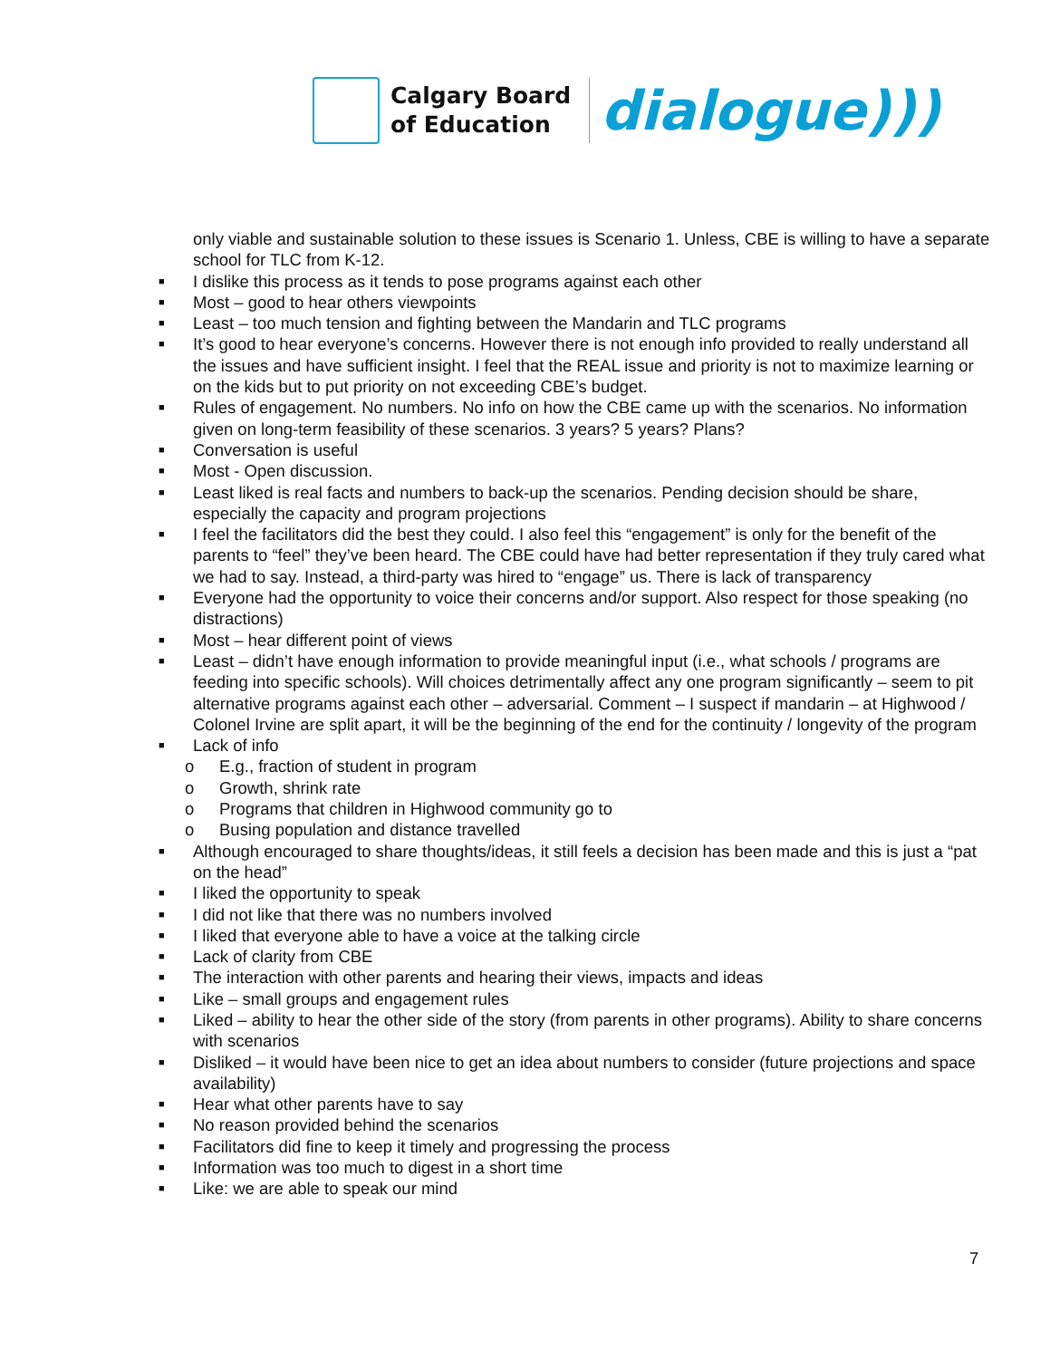Calgary Board
of Education
dialogue)))
only viable and sustainable solution to these issues is Scenario 1. Unless, CBE is willing to have a separate school for TLC from K-12.
■ I dislike this process as it tends to pose programs against each other
■ Most – good to hear others viewpoints
■ Least – too much tension and fighting between the Mandarin and TLC programs
■ It’s good to hear everyone’s concerns. However there is not enough info provided to really understand all the issues and have sufficient insight. I feel that the REAL issue and priority is not to maximize learning or on the kids but to put priority on not exceeding CBE’s budget.
■ Rules of engagement. No numbers. No info on how the CBE came up with the scenarios. No information given on long-term feasibility of these scenarios. 3 years? 5 years? Plans?
■ Conversation is useful
■ Most - Open discussion.
■ Least liked is real facts and numbers to back-up the scenarios. Pending decision should be share, especially the capacity and program projections
■ I feel the facilitators did the best they could. I also feel this “engagement” is only for the benefit of the parents to “feel” they’ve been heard. The CBE could have had better representation if they truly cared what we had to say. Instead, a third-party was hired to “engage” us. There is lack of transparency
■ Everyone had the opportunity to voice their concerns and/or support. Also respect for those speaking (no distractions)
■ Most – hear different point of views
■ Least – didn’t have enough information to provide meaningful input (i.e., what schools / programs are feeding into specific schools). Will choices detrimentally affect any one program significantly – seem to pit alternative programs against each other – adversarial. Comment – I suspect if mandarin – at Highwood / Colonel Irvine are split apart, it will be the beginning of the end for the continuity / longevity of the program
■ Lack of info
o E.g., fraction of student in program
o Growth, shrink rate
o Programs that children in Highwood community go to
o Busing population and distance travelled
■ Although encouraged to share thoughts/ideas, it still feels a decision has been made and this is just a “pat on the head”
■ I liked the opportunity to speak
■ I did not like that there was no numbers involved
■ I liked that everyone able to have a voice at the talking circle
■ Lack of clarity from CBE
■ The interaction with other parents and hearing their views, impacts and ideas
■ Like – small groups and engagement rules
■ Liked – ability to hear the other side of the story (from parents in other programs). Ability to share concerns with scenarios
■ Disliked – it would have been nice to get an idea about numbers to consider (future projections and space availability)
■ Hear what other parents have to say
■ No reason provided behind the scenarios
■ Facilitators did fine to keep it timely and progressing the process
■ Information was too much to digest in a short time
■ Like: we are able to speak our mind
7